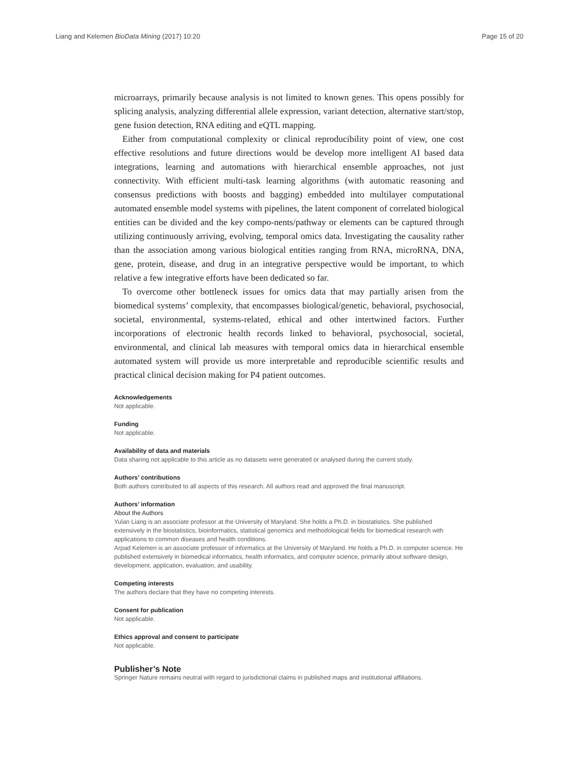Liang and Kelemen BioData Mining (2017) 10:20 Page 15 of 20
microarrays, primarily because analysis is not limited to known genes. This opens possibly for splicing analysis, analyzing differential allele expression, variant detection, alternative start/stop, gene fusion detection, RNA editing and eQTL mapping.
Either from computational complexity or clinical reproducibility point of view, one cost effective resolutions and future directions would be develop more intelligent AI based data integrations, learning and automations with hierarchical ensemble approaches, not just connectivity. With efficient multi-task learning algorithms (with automatic reasoning and consensus predictions with boosts and bagging) embedded into multilayer computational automated ensemble model systems with pipelines, the latent component of correlated biological entities can be divided and the key compo-nents/pathway or elements can be captured through utilizing continuously arriving, evolving, temporal omics data. Investigating the causality rather than the association among various biological entities ranging from RNA, microRNA, DNA, gene, protein, disease, and drug in an integrative perspective would be important, to which relative a few integrative efforts have been dedicated so far.
To overcome other bottleneck issues for omics data that may partially arisen from the biomedical systems’ complexity, that encompasses biological/genetic, behavioral, psychosocial, societal, environmental, systems-related, ethical and other intertwined factors. Further incorporations of electronic health records linked to behavioral, psychosocial, societal, environmental, and clinical lab measures with temporal omics data in hierarchical ensemble automated system will provide us more interpretable and reproducible scientific results and practical clinical decision making for P4 patient outcomes.
Acknowledgements
Not applicable.
Funding
Not applicable.
Availability of data and materials
Data sharing not applicable to this article as no datasets were generated or analysed during the current study.
Authors’ contributions
Both authors contributed to all aspects of this research. All authors read and approved the final manuscript.
Authors’ information
About the Authors
Yulan Liang is an associate professor at the University of Maryland. She holds a Ph.D. in biostatistics. She published extensively in the biostatistics, bioinformatics, statistical genomics and methodological fields for biomedical research with applications to common diseases and health conditions.
Arpad Kelemen is an associate professor of informatics at the University of Maryland. He holds a Ph.D. in computer science. He published extensively in biomedical informatics, health informatics, and computer science, primarily about software design, development, application, evaluation, and usability.
Competing interests
The authors declare that they have no competing interests.
Consent for publication
Not applicable.
Ethics approval and consent to participate
Not applicable.
Publisher’s Note
Springer Nature remains neutral with regard to jurisdictional claims in published maps and institutional affiliations.